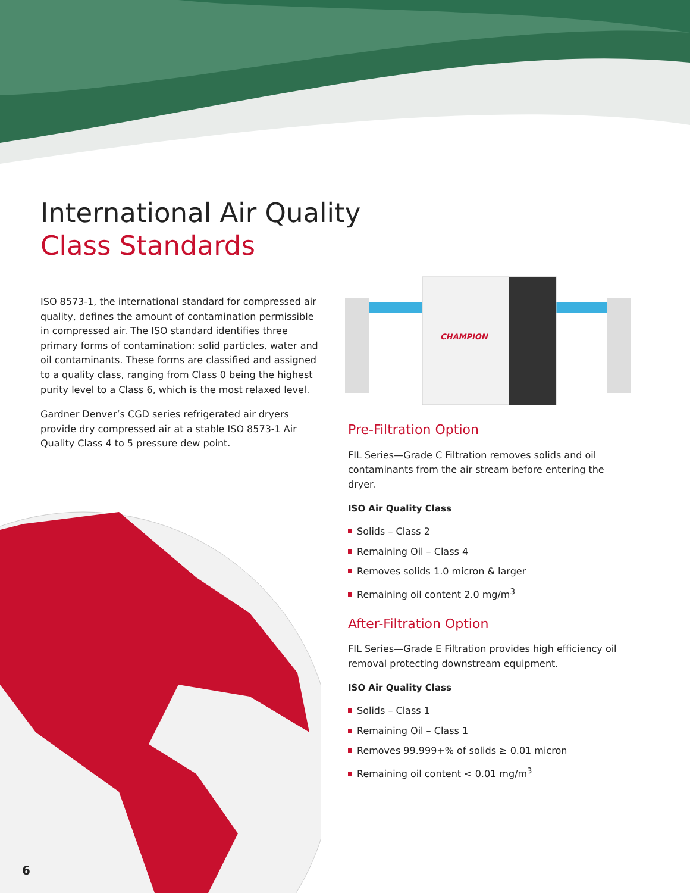International Air Quality
Class Standards
CHAMPION
ISO 8573-1, the international standard for compressed air quality, defines the amount of contamination permissible in compressed air. The ISO standard identifies three primary forms of contamination: solid particles, water and oil contaminants. These forms are classified and assigned to a quality class, ranging from Class 0 being the highest purity level to a Class 6, which is the most relaxed level.
Gardner Denver’s CGD series refrigerated air dryers provide dry compressed air at a stable ISO 8573-1 Air Quality Class 4 to 5 pressure dew point.
Pre-Filtration Option
FIL Series—Grade C Filtration removes solids and oil contaminants from the air stream before entering the dryer.
ISO Air Quality Class
Solids – Class 2
Remaining Oil – Class 4
Removes solids 1.0 micron & larger
Remaining oil content 2.0 mg/m<sup>3</sup>
After-Filtration Option
FIL Series—Grade E Filtration provides high efficiency oil removal protecting downstream equipment.
ISO Air Quality Class
Solids – Class 1
Remaining Oil – Class 1
Removes 99.999+% of solids ≥ 0.01 micron
Remaining oil content < 0.01 mg/m<sup>3</sup>
6